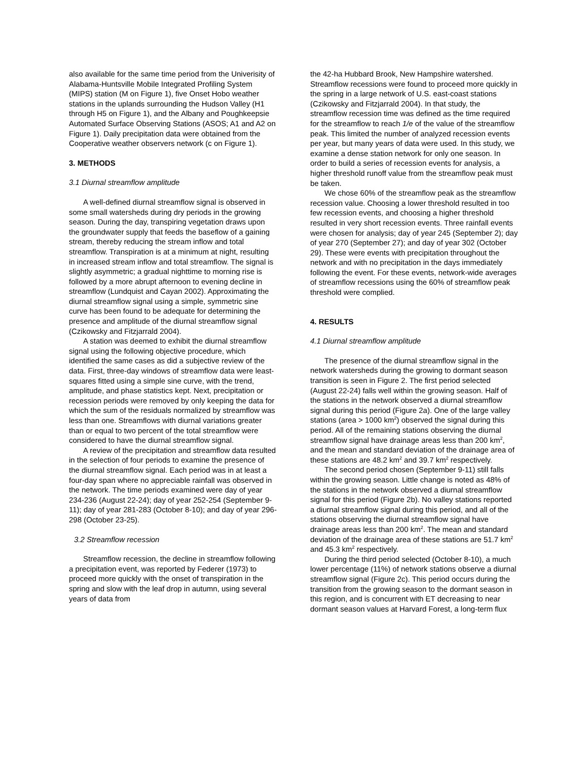also available for the same time period from the Univerisity of Alabama-Huntsville Mobile Integrated Profiling System (MIPS) station (M on Figure 1), five Onset Hobo weather stations in the uplands surrounding the Hudson Valley (H1 through H5 on Figure 1), and the Albany and Poughkeepsie Automated Surface Observing Stations (ASOS; A1 and A2 on Figure 1). Daily precipitation data were obtained from the Cooperative weather observers network (c on Figure 1).
3. METHODS
3.1 Diurnal streamflow amplitude
A well-defined diurnal streamflow signal is observed in some small watersheds during dry periods in the growing season. During the day, transpiring vegetation draws upon the groundwater supply that feeds the baseflow of a gaining stream, thereby reducing the stream inflow and total streamflow. Transpiration is at a minimum at night, resulting in increased stream inflow and total streamflow. The signal is slightly asymmetric; a gradual nighttime to morning rise is followed by a more abrupt afternoon to evening decline in streamflow (Lundquist and Cayan 2002). Approximating the diurnal streamflow signal using a simple, symmetric sine curve has been found to be adequate for determining the presence and amplitude of the diurnal streamflow signal (Czikowsky and Fitzjarrald 2004).
A station was deemed to exhibit the diurnal streamflow signal using the following objective procedure, which identified the same cases as did a subjective review of the data. First, three-day windows of streamflow data were least-squares fitted using a simple sine curve, with the trend, amplitude, and phase statistics kept. Next, precipitation or recession periods were removed by only keeping the data for which the sum of the residuals normalized by streamflow was less than one. Streamflows with diurnal variations greater than or equal to two percent of the total streamflow were considered to have the diurnal streamflow signal.
A review of the precipitation and streamflow data resulted in the selection of four periods to examine the presence of the diurnal streamflow signal. Each period was in at least a four-day span where no appreciable rainfall was observed in the network. The time periods examined were day of year 234-236 (August 22-24); day of year 252-254 (September 9-11); day of year 281-283 (October 8-10); and day of year 296-298 (October 23-25).
3.2 Streamflow recession
Streamflow recession, the decline in streamflow following a precipitation event, was reported by Federer (1973) to proceed more quickly with the onset of transpiration in the spring and slow with the leaf drop in autumn, using several years of data from
the 42-ha Hubbard Brook, New Hampshire watershed. Streamflow recessions were found to proceed more quickly in the spring in a large network of U.S. east-coast stations (Czikowsky and Fitzjarrald 2004). In that study, the streamflow recession time was defined as the time required for the streamflow to reach 1/e of the value of the streamflow peak. This limited the number of analyzed recession events per year, but many years of data were used. In this study, we examine a dense station network for only one season. In order to build a series of recession events for analysis, a higher threshold runoff value from the streamflow peak must be taken.
We chose 60% of the streamflow peak as the streamflow recession value. Choosing a lower threshold resulted in too few recession events, and choosing a higher threshold resulted in very short recession events. Three rainfall events were chosen for analysis; day of year 245 (September 2); day of year 270 (September 27); and day of year 302 (October 29). These were events with precipitation throughout the network and with no precipitation in the days immediately following the event. For these events, network-wide averages of streamflow recessions using the 60% of streamflow peak threshold were complied.
4. RESULTS
4.1 Diurnal streamflow amplitude
The presence of the diurnal streamflow signal in the network watersheds during the growing to dormant season transition is seen in Figure 2. The first period selected (August 22-24) falls well within the growing season. Half of the stations in the network observed a diurnal streamflow signal during this period (Figure 2a). One of the large valley stations (area > 1000 km<sup>2</sup>) observed the signal during this period. All of the remaining stations observing the diurnal streamflow signal have drainage areas less than 200 km<sup>2</sup>, and the mean and standard deviation of the drainage area of these stations are 48.2 km<sup>2</sup> and 39.7 km<sup>2</sup> respectively.
The second period chosen (September 9-11) still falls within the growing season. Little change is noted as 48% of the stations in the network observed a diurnal streamflow signal for this period (Figure 2b). No valley stations reported a diurnal streamflow signal during this period, and all of the stations observing the diurnal streamflow signal have drainage areas less than 200 km<sup>2</sup>. The mean and standard deviation of the drainage area of these stations are 51.7 km<sup>2</sup> and 45.3 km<sup>2</sup> respectively.
During the third period selected (October 8-10), a much lower percentage (11%) of network stations observe a diurnal streamflow signal (Figure 2c). This period occurs during the transition from the growing season to the dormant season in this region, and is concurrent with ET decreasing to near dormant season values at Harvard Forest, a long-term flux